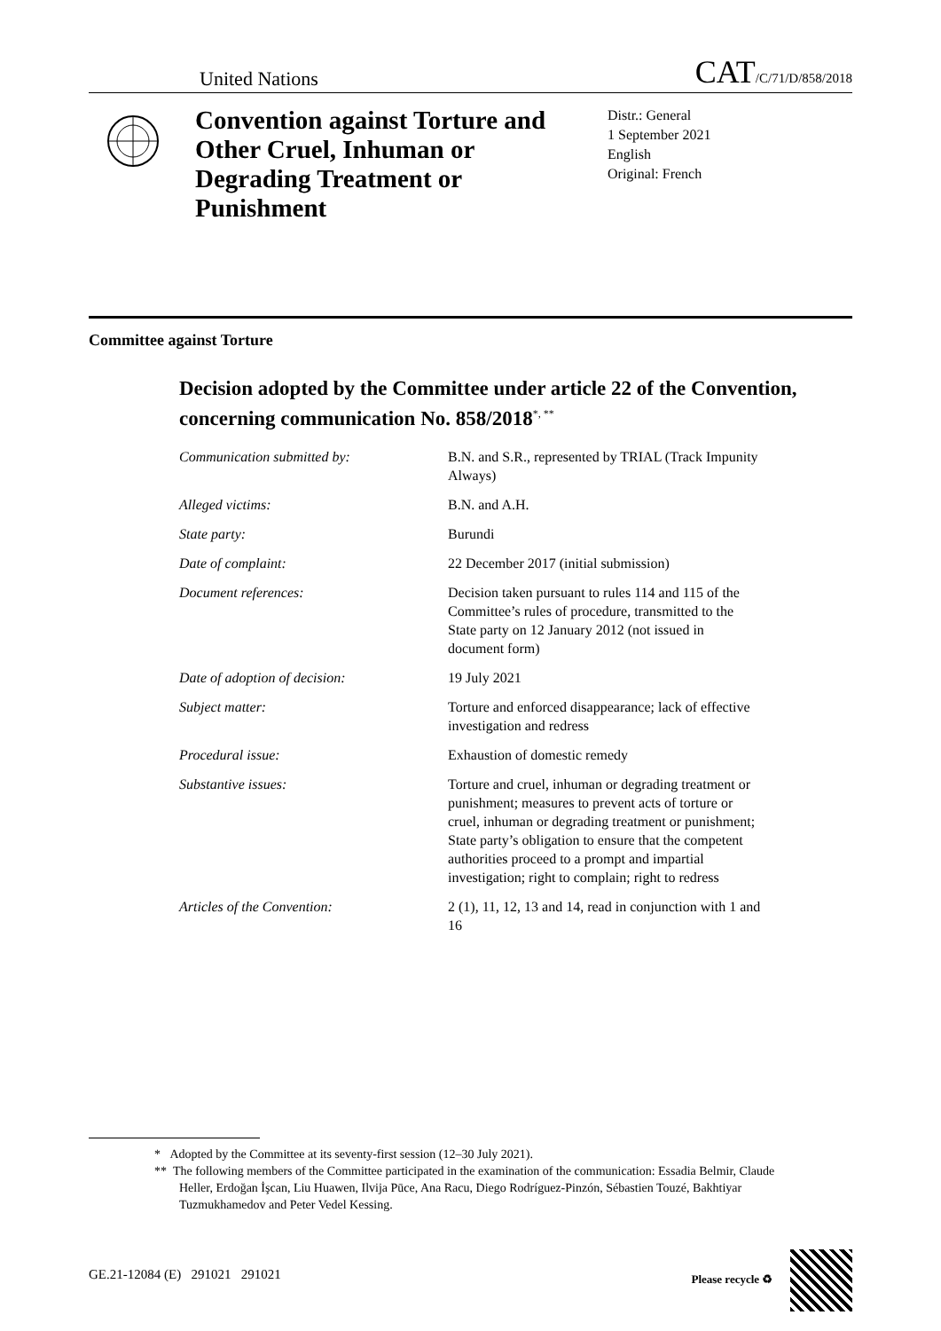United Nations CAT/C/71/D/858/2018
Convention against Torture and Other Cruel, Inhuman or Degrading Treatment or Punishment
Distr.: General
1 September 2021
English
Original: French
Committee against Torture
Decision adopted by the Committee under article 22 of the Convention, concerning communication No. 858/2018<sup>*, **</sup>
| Communication submitted by: | B.N. and S.R., represented by TRIAL (Track Impunity Always) |
| Alleged victims: | B.N. and A.H. |
| State party: | Burundi |
| Date of complaint: | 22 December 2017 (initial submission) |
| Document references: | Decision taken pursuant to rules 114 and 115 of the Committee’s rules of procedure, transmitted to the State party on 12 January 2012 (not issued in document form) |
| Date of adoption of decision: | 19 July 2021 |
| Subject matter: | Torture and enforced disappearance; lack of effective investigation and redress |
| Procedural issue: | Exhaustion of domestic remedy |
| Substantive issues: | Torture and cruel, inhuman or degrading treatment or punishment; measures to prevent acts of torture or cruel, inhuman or degrading treatment or punishment; State party’s obligation to ensure that the competent authorities proceed to a prompt and impartial investigation; right to complain; right to redress |
| Articles of the Convention: | 2 (1), 11, 12, 13 and 14, read in conjunction with 1 and 16 |
* Adopted by the Committee at its seventy-first session (12–30 July 2021).
** The following members of the Committee participated in the examination of the communication: Essadia Belmir, Claude Heller, Erdoğan İşcan, Liu Huawen, Ilvija Pūce, Ana Racu, Diego Rodríguez-Pinzón, Sébastien Touzé, Bakhtiyar Tuzmukhamedov and Peter Vedel Kessing.
GE.21-12084 (E) 291021 291021 Please recycle ♻